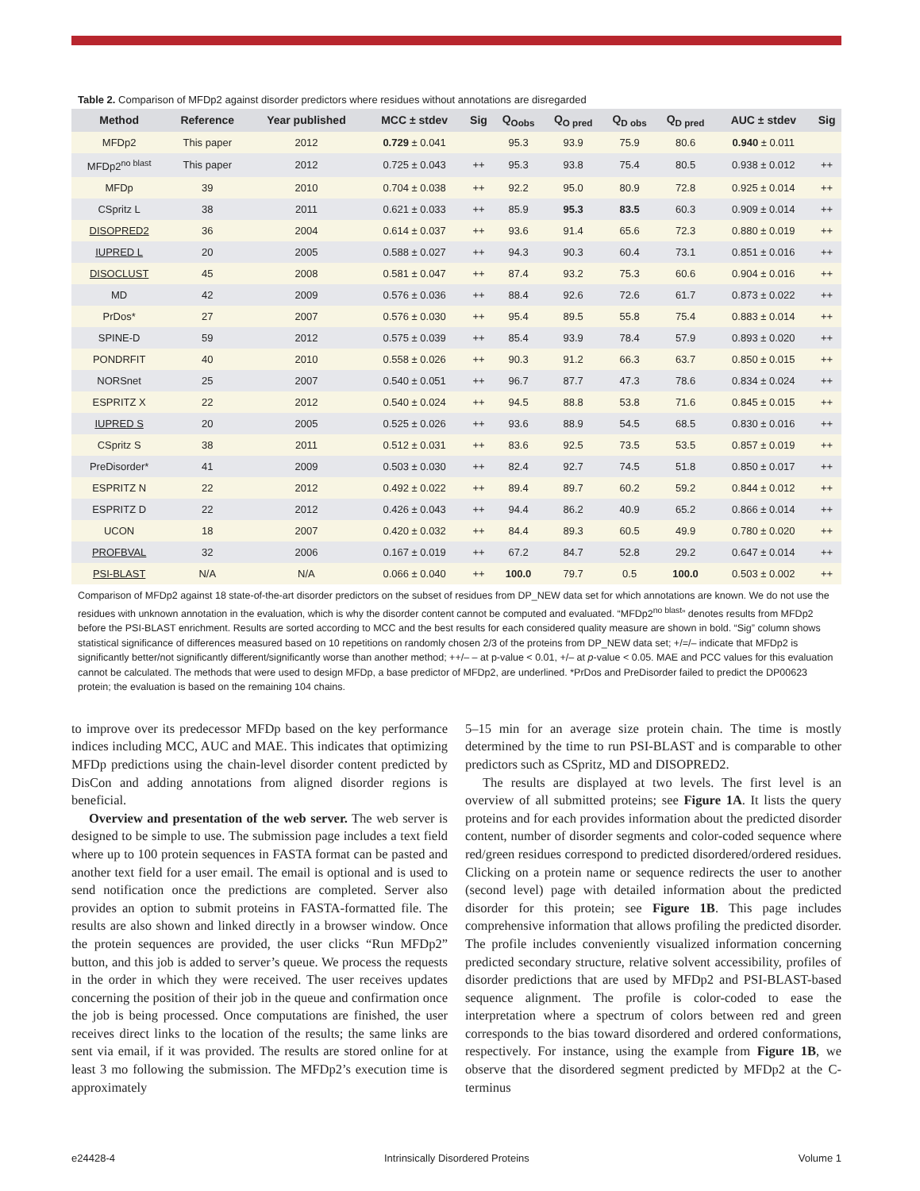Table 2. Comparison of MFDp2 against disorder predictors where residues without annotations are disregarded
| Method | Reference | Year published | MCC ± stdev | Sig | Q<sub>Oobs</sub> | Q<sub>O pred</sub> | Q<sub>D obs</sub> | Q<sub>D pred</sub> | AUC ± stdev | Sig |
| --- | --- | --- | --- | --- | --- | --- | --- | --- | --- | --- |
| MFDp2 | This paper | 2012 | 0.729 ± 0.041 | | 95.3 | 93.9 | 75.9 | 80.6 | 0.940 ± 0.011 | |
| MFDp2<sup>no blast</sup> | This paper | 2012 | 0.725 ± 0.043 | ++ | 95.3 | 93.8 | 75.4 | 80.5 | 0.938 ± 0.012 | ++ |
| MFDp | 39 | 2010 | 0.704 ± 0.038 | ++ | 92.2 | 95.0 | 80.9 | 72.8 | 0.925 ± 0.014 | ++ |
| CSpritz L | 38 | 2011 | 0.621 ± 0.033 | ++ | 85.9 | 95.3 | 83.5 | 60.3 | 0.909 ± 0.014 | ++ |
| DISOPRED2 | 36 | 2004 | 0.614 ± 0.037 | ++ | 93.6 | 91.4 | 65.6 | 72.3 | 0.880 ± 0.019 | ++ |
| IUPRED L | 20 | 2005 | 0.588 ± 0.027 | ++ | 94.3 | 90.3 | 60.4 | 73.1 | 0.851 ± 0.016 | ++ |
| DISOCLUST | 45 | 2008 | 0.581 ± 0.047 | ++ | 87.4 | 93.2 | 75.3 | 60.6 | 0.904 ± 0.016 | ++ |
| MD | 42 | 2009 | 0.576 ± 0.036 | ++ | 88.4 | 92.6 | 72.6 | 61.7 | 0.873 ± 0.022 | ++ |
| PrDos* | 27 | 2007 | 0.576 ± 0.030 | ++ | 95.4 | 89.5 | 55.8 | 75.4 | 0.883 ± 0.014 | ++ |
| SPINE-D | 59 | 2012 | 0.575 ± 0.039 | ++ | 85.4 | 93.9 | 78.4 | 57.9 | 0.893 ± 0.020 | ++ |
| PONDRFIT | 40 | 2010 | 0.558 ± 0.026 | ++ | 90.3 | 91.2 | 66.3 | 63.7 | 0.850 ± 0.015 | ++ |
| NORSnet | 25 | 2007 | 0.540 ± 0.051 | ++ | 96.7 | 87.7 | 47.3 | 78.6 | 0.834 ± 0.024 | ++ |
| ESPRITZ X | 22 | 2012 | 0.540 ± 0.024 | ++ | 94.5 | 88.8 | 53.8 | 71.6 | 0.845 ± 0.015 | ++ |
| IUPRED S | 20 | 2005 | 0.525 ± 0.026 | ++ | 93.6 | 88.9 | 54.5 | 68.5 | 0.830 ± 0.016 | ++ |
| CSpritz S | 38 | 2011 | 0.512 ± 0.031 | ++ | 83.6 | 92.5 | 73.5 | 53.5 | 0.857 ± 0.019 | ++ |
| PreDisorder* | 41 | 2009 | 0.503 ± 0.030 | ++ | 82.4 | 92.7 | 74.5 | 51.8 | 0.850 ± 0.017 | ++ |
| ESPRITZ N | 22 | 2012 | 0.492 ± 0.022 | ++ | 89.4 | 89.7 | 60.2 | 59.2 | 0.844 ± 0.012 | ++ |
| ESPRITZ D | 22 | 2012 | 0.426 ± 0.043 | ++ | 94.4 | 86.2 | 40.9 | 65.2 | 0.866 ± 0.014 | ++ |
| UCON | 18 | 2007 | 0.420 ± 0.032 | ++ | 84.4 | 89.3 | 60.5 | 49.9 | 0.780 ± 0.020 | ++ |
| PROFBVAL | 32 | 2006 | 0.167 ± 0.019 | ++ | 67.2 | 84.7 | 52.8 | 29.2 | 0.647 ± 0.014 | ++ |
| PSI-BLAST | N/A | N/A | 0.066 ± 0.040 | ++ | 100.0 | 79.7 | 0.5 | 100.0 | 0.503 ± 0.002 | ++ |
Comparison of MFDp2 against 18 state-of-the-art disorder predictors on the subset of residues from DP_NEW data set for which annotations are known. We do not use the residues with unknown annotation in the evaluation, which is why the disorder content cannot be computed and evaluated. “MFDp2<sup>no blast</sup>” denotes results from MFDp2 before the PSI-BLAST enrichment. Results are sorted according to MCC and the best results for each considered quality measure are shown in bold. “Sig” column shows statistical significance of differences measured based on 10 repetitions on randomly chosen 2/3 of the proteins from DP_NEW data set; +/=/– indicate that MFDp2 is significantly better/not significantly different/significantly worse than another method; ++/– – at p-value < 0.01, +/– at p-value < 0.05. MAE and PCC values for this evaluation cannot be calculated. The methods that were used to design MFDp, a base predictor of MFDp2, are underlined. *PrDos and PreDisorder failed to predict the DP00623 protein; the evaluation is based on the remaining 104 chains.
to improve over its predecessor MFDp based on the key performance indices including MCC, AUC and MAE. This indicates that optimizing MFDp predictions using the chain-level disorder content predicted by DisCon and adding annotations from aligned disorder regions is beneficial.
Overview and presentation of the web server. The web server is designed to be simple to use. The submission page includes a text field where up to 100 protein sequences in FASTA format can be pasted and another text field for a user email. The email is optional and is used to send notification once the predictions are completed. Server also provides an option to submit proteins in FASTA-formatted file. The results are also shown and linked directly in a browser window. Once the protein sequences are provided, the user clicks “Run MFDp2” button, and this job is added to server’s queue. We process the requests in the order in which they were received. The user receives updates concerning the position of their job in the queue and confirmation once the job is being processed. Once computations are finished, the user receives direct links to the location of the results; the same links are sent via email, if it was provided. The results are stored online for at least 3 mo following the submission. The MFDp2’s execution time is approximately
5–15 min for an average size protein chain. The time is mostly determined by the time to run PSI-BLAST and is comparable to other predictors such as CSpritz, MD and DISOPRED2.
The results are displayed at two levels. The first level is an overview of all submitted proteins; see Figure 1A. It lists the query proteins and for each provides information about the predicted disorder content, number of disorder segments and color-coded sequence where red/green residues correspond to predicted disordered/ordered residues. Clicking on a protein name or sequence redirects the user to another (second level) page with detailed information about the predicted disorder for this protein; see Figure 1B. This page includes comprehensive information that allows profiling the predicted disorder. The profile includes conveniently visualized information concerning predicted secondary structure, relative solvent accessibility, profiles of disorder predictions that are used by MFDp2 and PSI-BLAST-based sequence alignment. The profile is color-coded to ease the interpretation where a spectrum of colors between red and green corresponds to the bias toward disordered and ordered conformations, respectively. For instance, using the example from Figure 1B, we observe that the disordered segment predicted by MFDp2 at the C-terminus
e24428-4 Intrinsically Disordered Proteins Volume 1